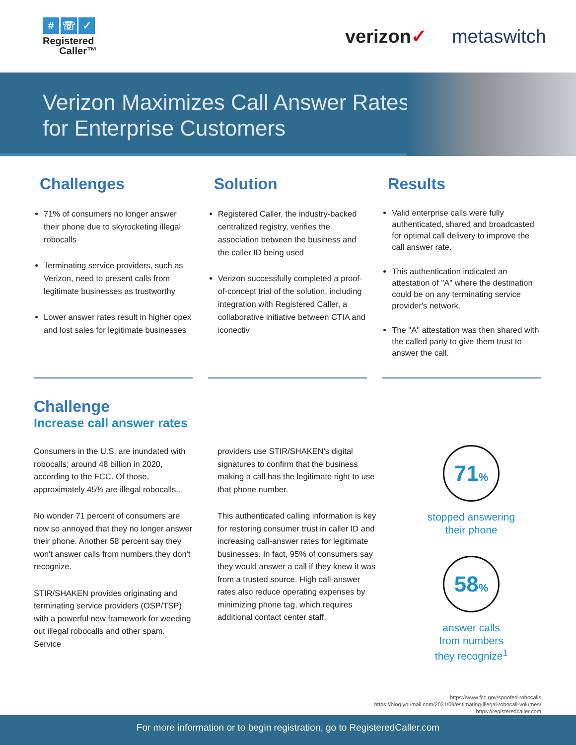# ☏ ✓
Registered
Caller™
verizon✓ metaswitch
Verizon Maximizes Call Answer Rates
for Enterprise Customers
Challenges
71% of consumers no longer answer their phone due to skyrocketing illegal robocalls
Terminating service providers, such as Verizon, need to present calls from legitimate businesses as trustworthy
Lower answer rates result in higher opex and lost sales for legitimate businesses
Solution
Registered Caller, the industry-backed centralized registry, verifies the association between the business and the caller ID being used
Verizon successfully completed a proof-of-concept trial of the solution, including integration with Registered Caller, a collaborative initiative between CTIA and iconectiv
Results
Valid enterprise calls were fully authenticated, shared and broadcasted for optimal call delivery to improve the call answer rate.
This authentication indicated an attestation of "A" where the destination could be on any terminating service provider's network.
The "A" attestation was then shared with the called party to give them trust to answer the call.
Challenge
Increase call answer rates
Consumers in the U.S. are inundated with robocalls; around 48 billion in 2020, according to the FCC. Of those, approximately 45% are illegal robocalls..
No wonder 71 percent of consumers are now so annoyed that they no longer answer their phone. Another 58 percent say they won't answer calls from numbers they don't recognize.
STIR/SHAKEN provides originating and terminating service providers (OSP/TSP) with a powerful new framework for weeding out illegal robocalls and other spam. Service
providers use STIR/SHAKEN's digital signatures to confirm that the business making a call has the legitimate right to use that phone number.
This authenticated calling information is key for restoring consumer trust in caller ID and increasing call-answer rates for legitimate businesses. In fact, 95% of consumers say they would answer a call if they knew it was from a trusted source. High call-answer rates also reduce operating expenses by minimizing phone tag, which requires additional contact center staff.
71%
stopped answering
their phone
58%
answer calls
from numbers
they recognize<sup>1</sup>
https://www.fcc.gov/spoofed-robocalls
https://blog.youmail.com/2021/09/estimating-illegal-robocall-volumes/
https://registeredcaller.com
For more information or to begin registration, go to RegisteredCaller.com